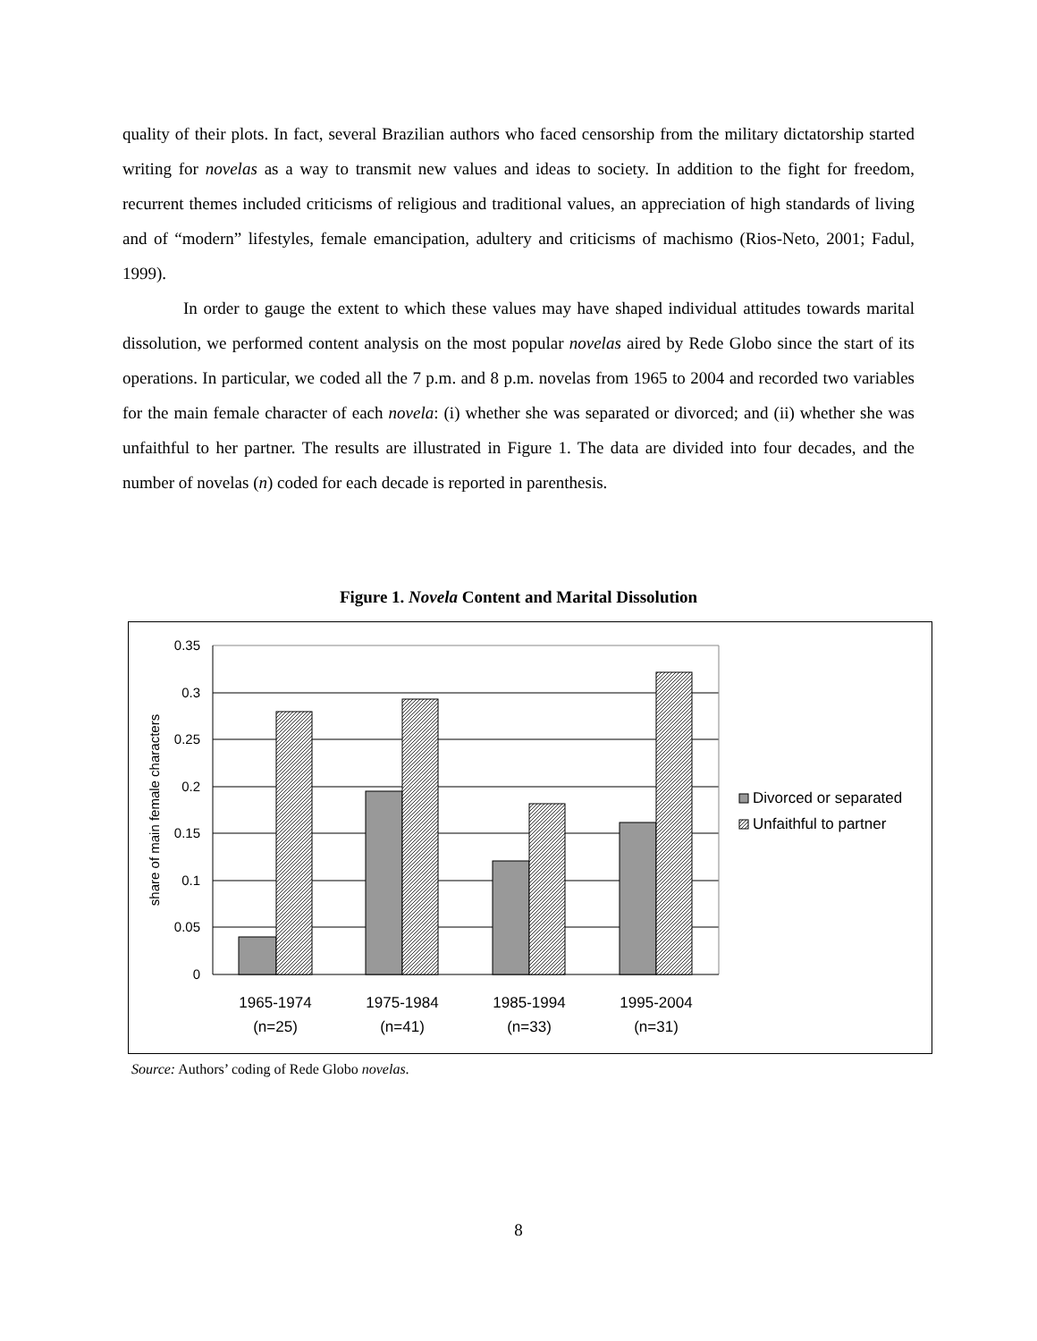quality of their plots. In fact, several Brazilian authors who faced censorship from the military dictatorship started writing for novelas as a way to transmit new values and ideas to society. In addition to the fight for freedom, recurrent themes included criticisms of religious and traditional values, an appreciation of high standards of living and of “modern” lifestyles, female emancipation, adultery and criticisms of machismo (Rios-Neto, 2001; Fadul, 1999).
In order to gauge the extent to which these values may have shaped individual attitudes towards marital dissolution, we performed content analysis on the most popular novelas aired by Rede Globo since the start of its operations. In particular, we coded all the 7 p.m. and 8 p.m. novelas from 1965 to 2004 and recorded two variables for the main female character of each novela: (i) whether she was separated or divorced; and (ii) whether she was unfaithful to her partner. The results are illustrated in Figure 1. The data are divided into four decades, and the number of novelas (n) coded for each decade is reported in parenthesis.
Figure 1. Novela Content and Marital Dissolution
0.35
0.3
0.25
0.2
0.15
0.1
0.05
0
share of main female characters
1965-1974
(n=25)
1975-1984
(n=41)
1985-1994
(n=33)
1995-2004
(n=31)
Divorced or separated
Unfaithful to partner
Source: Authors’ coding of Rede Globo novelas.
8